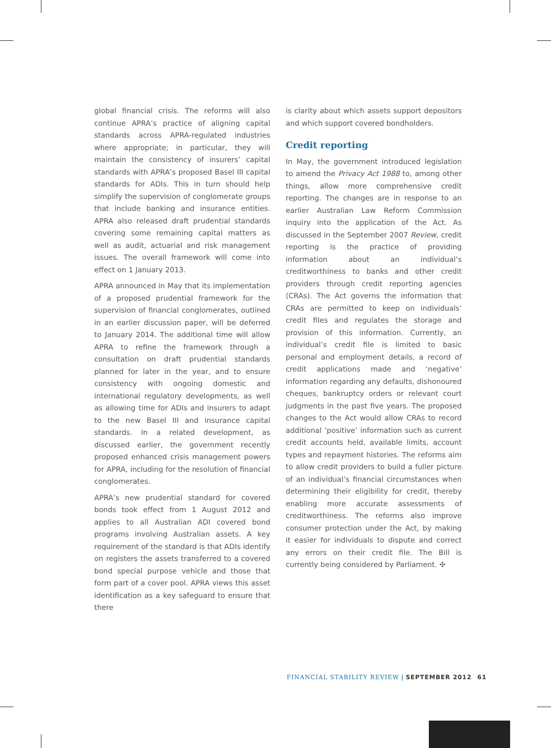global financial crisis. The reforms will also continue APRA’s practice of aligning capital standards across APRA-regulated industries where appropriate; in particular, they will maintain the consistency of insurers’ capital standards with APRA’s proposed Basel III capital standards for ADIs. This in turn should help simplify the supervision of conglomerate groups that include banking and insurance entities. APRA also released draft prudential standards covering some remaining capital matters as well as audit, actuarial and risk management issues. The overall framework will come into effect on 1 January 2013.
APRA announced in May that its implementation of a proposed prudential framework for the supervision of financial conglomerates, outlined in an earlier discussion paper, will be deferred to January 2014. The additional time will allow APRA to refine the framework through a consultation on draft prudential standards planned for later in the year, and to ensure consistency with ongoing domestic and international regulatory developments, as well as allowing time for ADIs and insurers to adapt to the new Basel III and insurance capital standards. In a related development, as discussed earlier, the government recently proposed enhanced crisis management powers for APRA, including for the resolution of financial conglomerates.
APRA’s new prudential standard for covered bonds took effect from 1 August 2012 and applies to all Australian ADI covered bond programs involving Australian assets. A key requirement of the standard is that ADIs identify on registers the assets transferred to a covered bond special purpose vehicle and those that form part of a cover pool. APRA views this asset identification as a key safeguard to ensure that there
is clarity about which assets support depositors and which support covered bondholders.
Credit reporting
In May, the government introduced legislation to amend the Privacy Act 1988 to, among other things, allow more comprehensive credit reporting. The changes are in response to an earlier Australian Law Reform Commission inquiry into the application of the Act. As discussed in the September 2007 Review, credit reporting is the practice of providing information about an individual’s creditworthiness to banks and other credit providers through credit reporting agencies (CRAs). The Act governs the information that CRAs are permitted to keep on individuals’ credit files and regulates the storage and provision of this information. Currently, an individual’s credit file is limited to basic personal and employment details, a record of credit applications made and ‘negative’ information regarding any defaults, dishonoured cheques, bankruptcy orders or relevant court judgments in the past five years. The proposed changes to the Act would allow CRAs to record additional ‘positive’ information such as current credit accounts held, available limits, account types and repayment histories. The reforms aim to allow credit providers to build a fuller picture of an individual’s financial circumstances when determining their eligibility for credit, thereby enabling more accurate assessments of creditworthiness. The reforms also improve consumer protection under the Act, by making it easier for individuals to dispute and correct any errors on their credit file. The Bill is currently being considered by Parliament. ✣
FINANCIAL STABILITY REVIEW | SEPTEMBER 2012 61